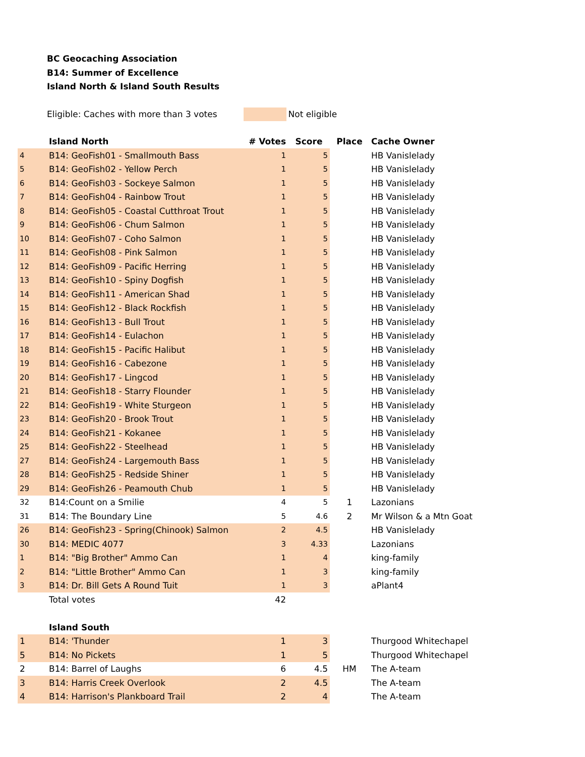BC Geocaching Association
B14: Summer of Excellence
Island North & Island South Results
Eligible: Caches with more than 3 votes Not eligible
| | Island North | # Votes | Score | Place | Cache Owner |
| 4 | B14: GeoFish01 - Smallmouth Bass | 1 | 5 | | HB Vanislelady |
| 5 | B14: GeoFish02 - Yellow Perch | 1 | 5 | | HB Vanislelady |
| 6 | B14: GeoFish03 - Sockeye Salmon | 1 | 5 | | HB Vanislelady |
| 7 | B14: GeoFish04 - Rainbow Trout | 1 | 5 | | HB Vanislelady |
| 8 | B14: GeoFish05 - Coastal Cutthroat Trout | 1 | 5 | | HB Vanislelady |
| 9 | B14: GeoFish06 - Chum Salmon | 1 | 5 | | HB Vanislelady |
| 10 | B14: GeoFish07 - Coho Salmon | 1 | 5 | | HB Vanislelady |
| 11 | B14: GeoFish08 - Pink Salmon | 1 | 5 | | HB Vanislelady |
| 12 | B14: GeoFish09 - Pacific Herring | 1 | 5 | | HB Vanislelady |
| 13 | B14: GeoFish10 - Spiny Dogfish | 1 | 5 | | HB Vanislelady |
| 14 | B14: GeoFish11 - American Shad | 1 | 5 | | HB Vanislelady |
| 15 | B14: GeoFish12 - Black Rockfish | 1 | 5 | | HB Vanislelady |
| 16 | B14: GeoFish13 - Bull Trout | 1 | 5 | | HB Vanislelady |
| 17 | B14: GeoFish14 - Eulachon | 1 | 5 | | HB Vanislelady |
| 18 | B14: GeoFish15 - Pacific Halibut | 1 | 5 | | HB Vanislelady |
| 19 | B14: GeoFish16 - Cabezone | 1 | 5 | | HB Vanislelady |
| 20 | B14: GeoFish17 - Lingcod | 1 | 5 | | HB Vanislelady |
| 21 | B14: GeoFish18 - Starry Flounder | 1 | 5 | | HB Vanislelady |
| 22 | B14: GeoFish19 - White Sturgeon | 1 | 5 | | HB Vanislelady |
| 23 | B14: GeoFish20 - Brook Trout | 1 | 5 | | HB Vanislelady |
| 24 | B14: GeoFish21 - Kokanee | 1 | 5 | | HB Vanislelady |
| 25 | B14: GeoFish22 - Steelhead | 1 | 5 | | HB Vanislelady |
| 27 | B14: GeoFish24 - Largemouth Bass | 1 | 5 | | HB Vanislelady |
| 28 | B14: GeoFish25 - Redside Shiner | 1 | 5 | | HB Vanislelady |
| 29 | B14: GeoFish26 - Peamouth Chub | 1 | 5 | | HB Vanislelady |
| 32 | B14:Count on a Smilie | 4 | 5 | 1 | Lazonians |
| 31 | B14: The Boundary Line | 5 | 4.6 | 2 | Mr Wilson & a Mtn Goat |
| 26 | B14: GeoFish23 - Spring(Chinook) Salmon | 2 | 4.5 | | HB Vanislelady |
| 30 | B14: MEDIC 4077 | 3 | 4.33 | | Lazonians |
| 1 | B14: "Big Brother" Ammo Can | 1 | 4 | | king-family |
| 2 | B14: "Little Brother" Ammo Can | 1 | 3 | | king-family |
| 3 | B14: Dr. Bill Gets A Round Tuit | 1 | 3 | | aPlant4 |
| | Total votes | 42 | | | |
| | Island South | | | | |
| 1 | B14: 'Thunder | 1 | 3 | | Thurgood Whitechapel |
| 5 | B14: No Pickets | 1 | 5 | | Thurgood Whitechapel |
| 2 | B14: Barrel of Laughs | 6 | 4.5 | HM | The A-team |
| 3 | B14: Harris Creek Overlook | 2 | 4.5 | | The A-team |
| 4 | B14: Harrison's Plankboard Trail | 2 | 4 | | The A-team |